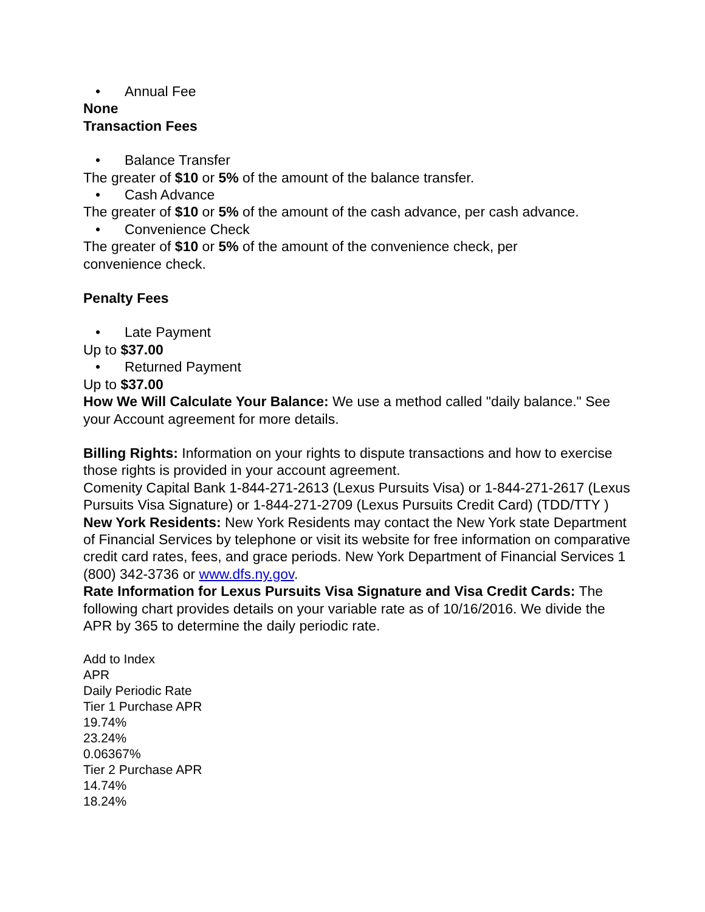• Annual Fee
None
Transaction Fees
• Balance Transfer
The greater of $10 or 5% of the amount of the balance transfer.
• Cash Advance
The greater of $10 or 5% of the amount of the cash advance, per cash advance.
• Convenience Check
The greater of $10 or 5% of the amount of the convenience check, per
convenience check.
Penalty Fees
• Late Payment
Up to $37.00
• Returned Payment
Up to $37.00
How We Will Calculate Your Balance: We use a method called "daily balance." See your Account agreement for more details.
Billing Rights: Information on your rights to dispute transactions and how to exercise those rights is provided in your account agreement.
Comenity Capital Bank 1-844-271-2613 (Lexus Pursuits Visa) or 1-844-271-2617 (Lexus Pursuits Visa Signature) or 1-844-271-2709 (Lexus Pursuits Credit Card) (TDD/TTY )
New York Residents: New York Residents may contact the New York state Department of Financial Services by telephone or visit its website for free information on comparative credit card rates, fees, and grace periods. New York Department of Financial Services 1 (800) 342-3736 or www.dfs.ny.gov.
Rate Information for Lexus Pursuits Visa Signature and Visa Credit Cards: The following chart provides details on your variable rate as of 10/16/2016. We divide the APR by 365 to determine the daily periodic rate.
Add to Index
APR
Daily Periodic Rate
Tier 1 Purchase APR
19.74%
23.24%
0.06367%
Tier 2 Purchase APR
14.74%
18.24%